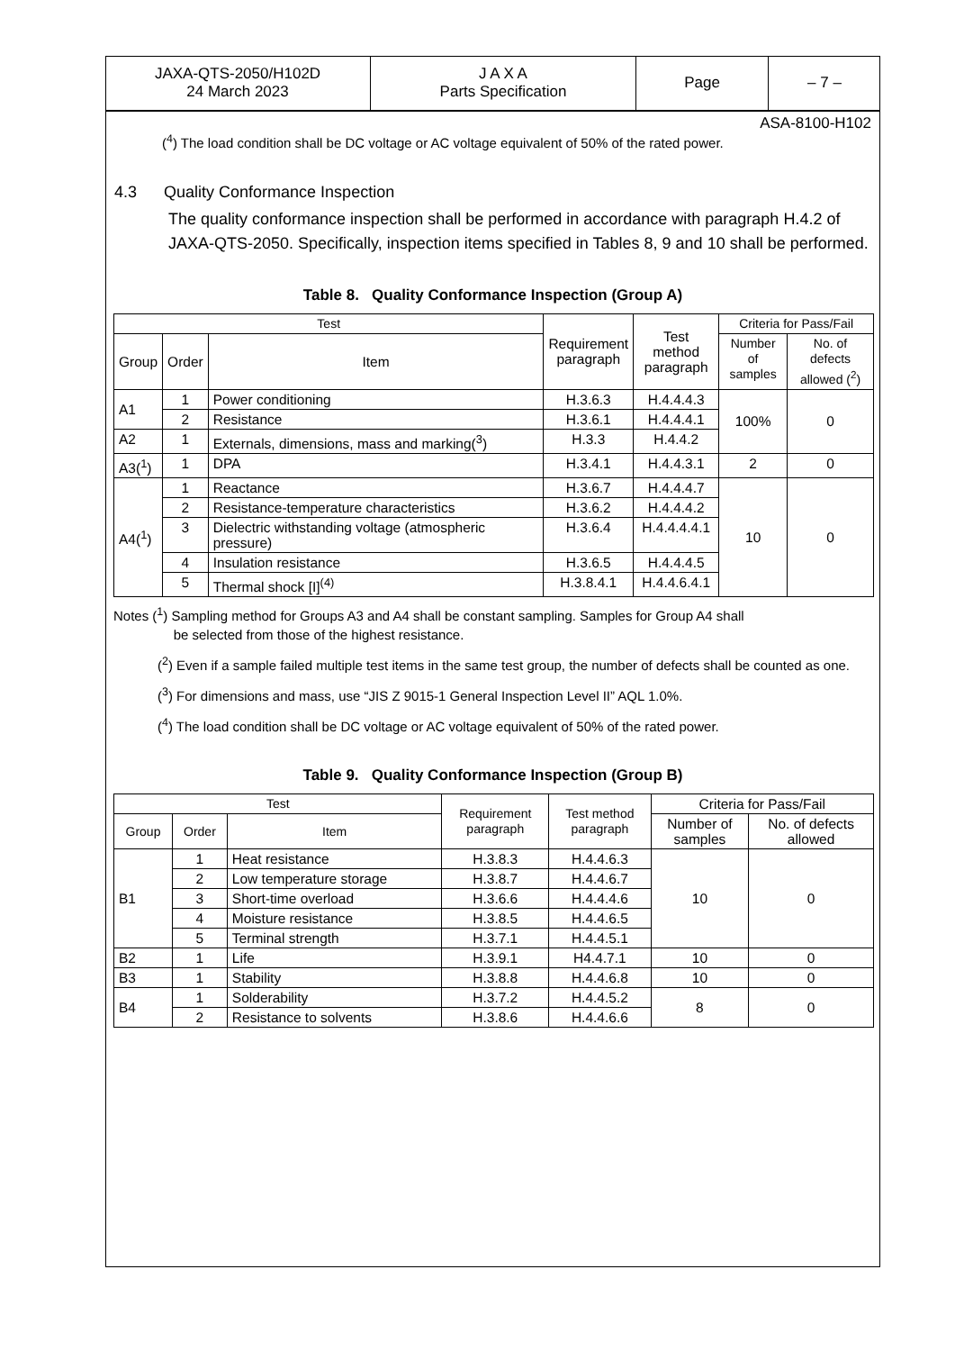| JAXA-QTS-2050/H102D 24 March 2023 | J A X A Parts Specification | Page | – 7 – |
ASA-8100-H102
(<sup>4</sup>) The load condition shall be DC voltage or AC voltage equivalent of 50% of the rated power.
4.3 Quality Conformance Inspection
The quality conformance inspection shall be performed in accordance with paragraph H.4.2 of JAXA-QTS-2050. Specifically, inspection items specified in Tables 8, 9 and 10 shall be performed.
Table 8. Quality Conformance Inspection (Group A)
| Test | | | Requirement paragraph | Test method paragraph | Criteria for Pass/Fail | |
| --- | --- | --- | --- | --- | --- | --- |
| Group | Order | Item | | | Number of samples | No. of defects allowed (<sup>2</sup>) |
| A1 | 1 | Power conditioning | H.3.6.3 | H.4.4.4.3 | 100% | 0 |
| | 2 | Resistance | H.3.6.1 | H.4.4.4.1 | | |
| A2 | 1 | Externals, dimensions, mass and marking(<sup>3</sup>) | H.3.3 | H.4.4.2 | | |
| A3(<sup>1</sup>) | 1 | DPA | H.3.4.1 | H.4.4.3.1 | 2 | 0 |
| A4(<sup>1</sup>) | 1 | Reactance | H.3.6.7 | H.4.4.4.7 | 10 | 0 |
| | 2 | Resistance-temperature characteristics | H.3.6.2 | H.4.4.4.2 | | |
| | 3 | Dielectric withstanding voltage (atmospheric pressure) | H.3.6.4 | H.4.4.4.4.1 | | |
| | 4 | Insulation resistance | H.3.6.5 | H.4.4.4.5 | | |
| | 5 | Thermal shock [I]<sup>(4)</sup> | H.3.8.4.1 | H.4.4.6.4.1 | | |
Notes (<sup>1</sup>) Sampling method for Groups A3 and A4 shall be constant sampling. Samples for Group A4 shall
be selected from those of the highest resistance.
(<sup>2</sup>) Even if a sample failed multiple test items in the same test group, the number of defects shall be counted as one.
(<sup>3</sup>) For dimensions and mass, use “JIS Z 9015-1 General Inspection Level II” AQL 1.0%.
(<sup>4</sup>) The load condition shall be DC voltage or AC voltage equivalent of 50% of the rated power.
Table 9. Quality Conformance Inspection (Group B)
| Test | | | Requirement paragraph | Test method paragraph | Criteria for Pass/Fail | |
| --- | --- | --- | --- | --- | --- | --- |
| Group | Order | Item | | | Number of samples | No. of defects allowed |
| B1 | 1 | Heat resistance | H.3.8.3 | H.4.4.6.3 | 10 | 0 |
| | 2 | Low temperature storage | H.3.8.7 | H.4.4.6.7 | | |
| | 3 | Short-time overload | H.3.6.6 | H.4.4.4.6 | | |
| | 4 | Moisture resistance | H.3.8.5 | H.4.4.6.5 | | |
| | 5 | Terminal strength | H.3.7.1 | H.4.4.5.1 | | |
| B2 | 1 | Life | H.3.9.1 | H4.4.7.1 | 10 | 0 |
| B3 | 1 | Stability | H.3.8.8 | H.4.4.6.8 | 10 | 0 |
| B4 | 1 | Solderability | H.3.7.2 | H.4.4.5.2 | 8 | 0 |
| | 2 | Resistance to solvents | H.3.8.6 | H.4.4.6.6 | | |